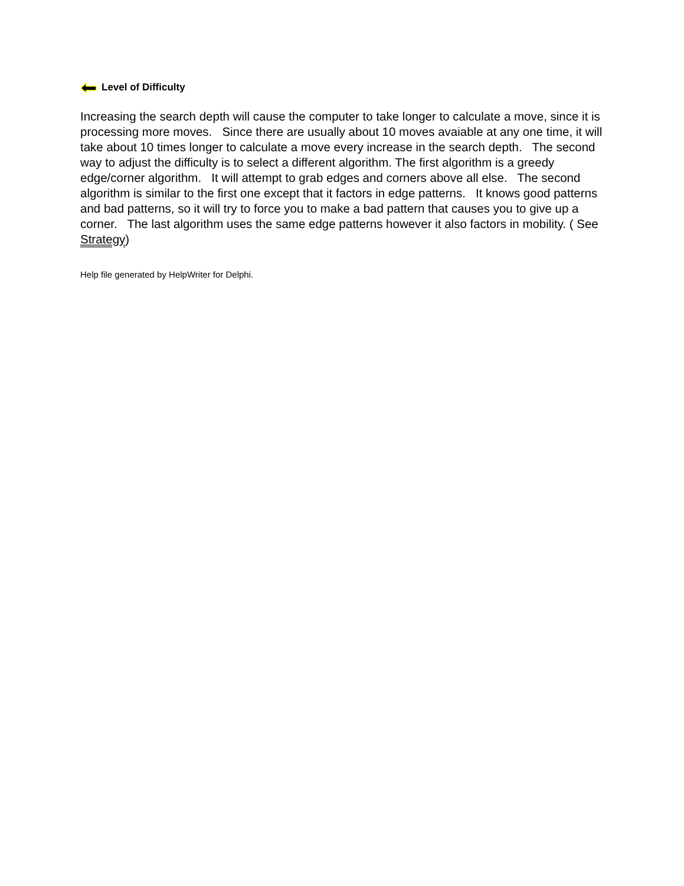Level of Difficulty
Increasing the search depth will cause the computer to take longer to calculate a move, since it is processing more moves. Since there are usually about 10 moves avaiable at any one time, it will take about 10 times longer to calculate a move every increase in the search depth. The second way to adjust the difficulty is to select a different algorithm. The first algorithm is a greedy edge/corner algorithm. It will attempt to grab edges and corners above all else. The second algorithm is similar to the first one except that it factors in edge patterns. It knows good patterns and bad patterns, so it will try to force you to make a bad pattern that causes you to give up a corner. The last algorithm uses the same edge patterns however it also factors in mobility. ( See Strategy)
Help file generated by HelpWriter for Delphi.